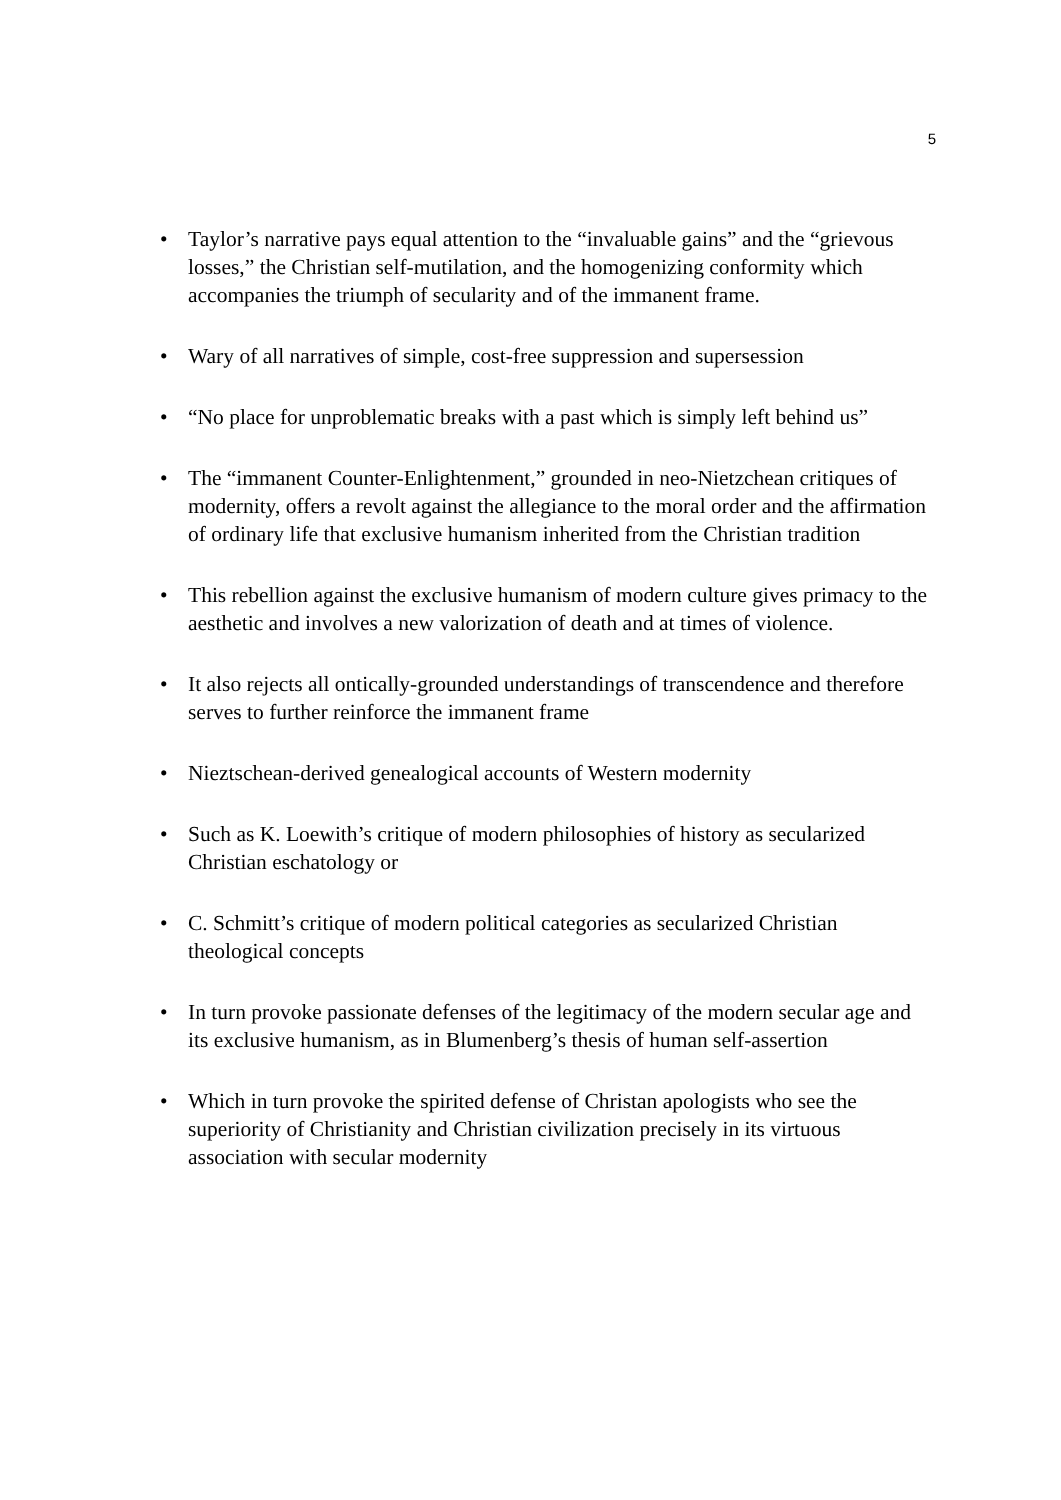5
• Taylor’s narrative pays equal attention to the “invaluable gains” and the “grievous losses,” the Christian self-mutilation, and the homogenizing conformity which accompanies the triumph of secularity and of the immanent frame.
• Wary of all narratives of simple, cost-free suppression and supersession
• “No place for unproblematic breaks with a past which is simply left behind us”
• The “immanent Counter-Enlightenment,” grounded in neo-Nietzchean critiques of modernity, offers a revolt against the allegiance to the moral order and the affirmation of ordinary life that exclusive humanism inherited from the Christian tradition
• This rebellion against the exclusive humanism of modern culture gives primacy to the aesthetic and involves a new valorization of death and at times of violence.
• It also rejects all ontically-grounded understandings of transcendence and therefore serves to further reinforce the immanent frame
• Nieztschean-derived genealogical accounts of Western modernity
• Such as K. Loewith’s critique of modern philosophies of history as secularized Christian eschatology or
• C. Schmitt’s critique of modern political categories as secularized Christian theological concepts
• In turn provoke passionate defenses of the legitimacy of the modern secular age and its exclusive humanism, as in Blumenberg’s thesis of human self-assertion
• Which in turn provoke the spirited defense of Christan apologists who see the superiority of Christianity and Christian civilization precisely in its virtuous association with secular modernity